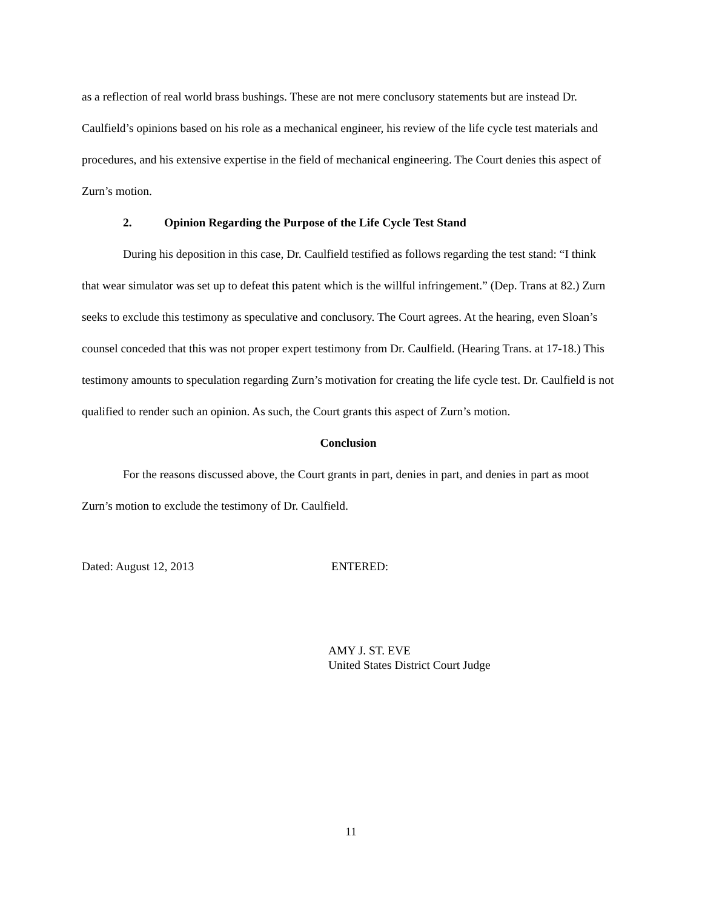as a reflection of real world brass bushings. These are not mere conclusory statements but are instead Dr. Caulfield’s opinions based on his role as a mechanical engineer, his review of the life cycle test materials and procedures, and his extensive expertise in the field of mechanical engineering. The Court denies this aspect of Zurn’s motion.
2. Opinion Regarding the Purpose of the Life Cycle Test Stand
During his deposition in this case, Dr. Caulfield testified as follows regarding the test stand: “I think that wear simulator was set up to defeat this patent which is the willful infringement.” (Dep. Trans at 82.) Zurn seeks to exclude this testimony as speculative and conclusory. The Court agrees. At the hearing, even Sloan’s counsel conceded that this was not proper expert testimony from Dr. Caulfield. (Hearing Trans. at 17-18.) This testimony amounts to speculation regarding Zurn’s motivation for creating the life cycle test. Dr. Caulfield is not qualified to render such an opinion. As such, the Court grants this aspect of Zurn’s motion.
Conclusion
For the reasons discussed above, the Court grants in part, denies in part, and denies in part as moot Zurn’s motion to exclude the testimony of Dr. Caulfield.
Dated: August 12, 2013 ENTERED:
AMY J. ST. EVE
United States District Court Judge
11